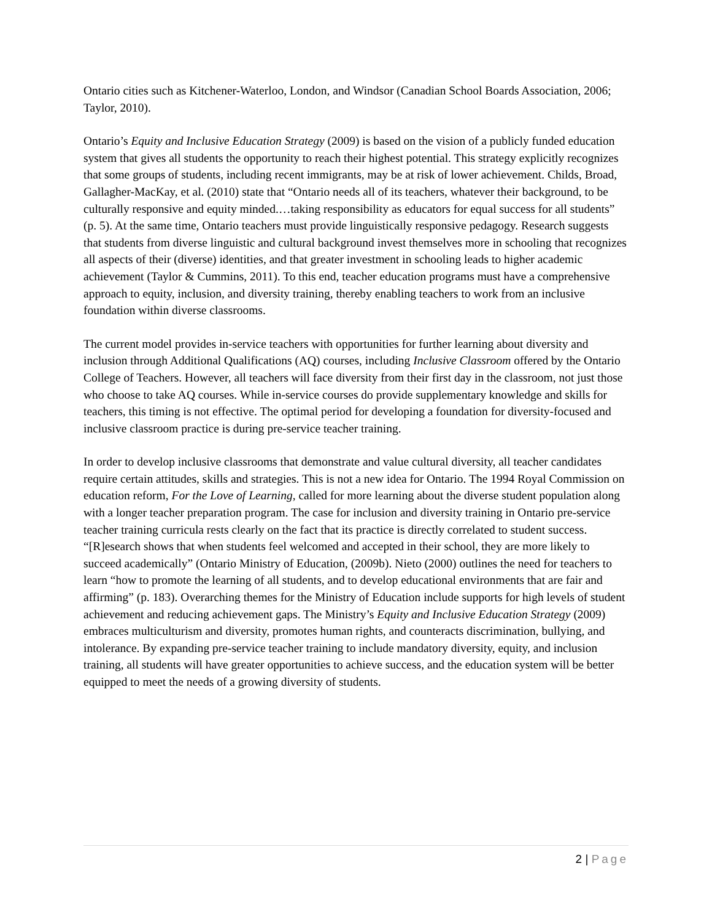Ontario cities such as Kitchener-Waterloo, London, and Windsor (Canadian School Boards Association, 2006; Taylor, 2010).
Ontario’s Equity and Inclusive Education Strategy (2009) is based on the vision of a publicly funded education system that gives all students the opportunity to reach their highest potential. This strategy explicitly recognizes that some groups of students, including recent immigrants, may be at risk of lower achievement. Childs, Broad, Gallagher-MacKay, et al. (2010) state that “Ontario needs all of its teachers, whatever their background, to be culturally responsive and equity minded.…taking responsibility as educators for equal success for all students” (p. 5). At the same time, Ontario teachers must provide linguistically responsive pedagogy. Research suggests that students from diverse linguistic and cultural background invest themselves more in schooling that recognizes all aspects of their (diverse) identities, and that greater investment in schooling leads to higher academic achievement (Taylor & Cummins, 2011). To this end, teacher education programs must have a comprehensive approach to equity, inclusion, and diversity training, thereby enabling teachers to work from an inclusive foundation within diverse classrooms.
The current model provides in-service teachers with opportunities for further learning about diversity and inclusion through Additional Qualifications (AQ) courses, including Inclusive Classroom offered by the Ontario College of Teachers. However, all teachers will face diversity from their first day in the classroom, not just those who choose to take AQ courses. While in-service courses do provide supplementary knowledge and skills for teachers, this timing is not effective. The optimal period for developing a foundation for diversity-focused and inclusive classroom practice is during pre-service teacher training.
In order to develop inclusive classrooms that demonstrate and value cultural diversity, all teacher candidates require certain attitudes, skills and strategies. This is not a new idea for Ontario. The 1994 Royal Commission on education reform, For the Love of Learning, called for more learning about the diverse student population along with a longer teacher preparation program. The case for inclusion and diversity training in Ontario pre-service teacher training curricula rests clearly on the fact that its practice is directly correlated to student success. “[R]esearch shows that when students feel welcomed and accepted in their school, they are more likely to succeed academically” (Ontario Ministry of Education, (2009b). Nieto (2000) outlines the need for teachers to learn “how to promote the learning of all students, and to develop educational environments that are fair and affirming” (p. 183). Overarching themes for the Ministry of Education include supports for high levels of student achievement and reducing achievement gaps. The Ministry’s Equity and Inclusive Education Strategy (2009) embraces multiculturism and diversity, promotes human rights, and counteracts discrimination, bullying, and intolerance. By expanding pre-service teacher training to include mandatory diversity, equity, and inclusion training, all students will have greater opportunities to achieve success, and the education system will be better equipped to meet the needs of a growing diversity of students.
2 | Page